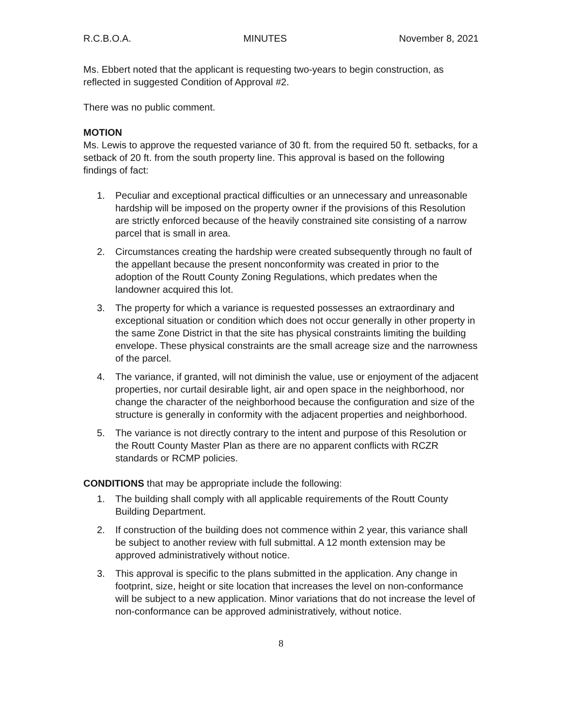R.C.B.O.A. MINUTES November 8, 2021
Ms. Ebbert noted that the applicant is requesting two-years to begin construction, as reflected in suggested Condition of Approval #2.
There was no public comment.
MOTION
Ms. Lewis to approve the requested variance of 30 ft. from the required 50 ft. setbacks, for a setback of 20 ft. from the south property line. This approval is based on the following findings of fact:
1. Peculiar and exceptional practical difficulties or an unnecessary and unreasonable hardship will be imposed on the property owner if the provisions of this Resolution are strictly enforced because of the heavily constrained site consisting of a narrow parcel that is small in area.
2. Circumstances creating the hardship were created subsequently through no fault of the appellant because the present nonconformity was created in prior to the adoption of the Routt County Zoning Regulations, which predates when the landowner acquired this lot.
3. The property for which a variance is requested possesses an extraordinary and exceptional situation or condition which does not occur generally in other property in the same Zone District in that the site has physical constraints limiting the building envelope. These physical constraints are the small acreage size and the narrowness of the parcel.
4. The variance, if granted, will not diminish the value, use or enjoyment of the adjacent properties, nor curtail desirable light, air and open space in the neighborhood, nor change the character of the neighborhood because the configuration and size of the structure is generally in conformity with the adjacent properties and neighborhood.
5. The variance is not directly contrary to the intent and purpose of this Resolution or the Routt County Master Plan as there are no apparent conflicts with RCZR standards or RCMP policies.
CONDITIONS that may be appropriate include the following:
1. The building shall comply with all applicable requirements of the Routt County Building Department.
2. If construction of the building does not commence within 2 year, this variance shall be subject to another review with full submittal. A 12 month extension may be approved administratively without notice.
3. This approval is specific to the plans submitted in the application. Any change in footprint, size, height or site location that increases the level on non-conformance will be subject to a new application. Minor variations that do not increase the level of non-conformance can be approved administratively, without notice.
8